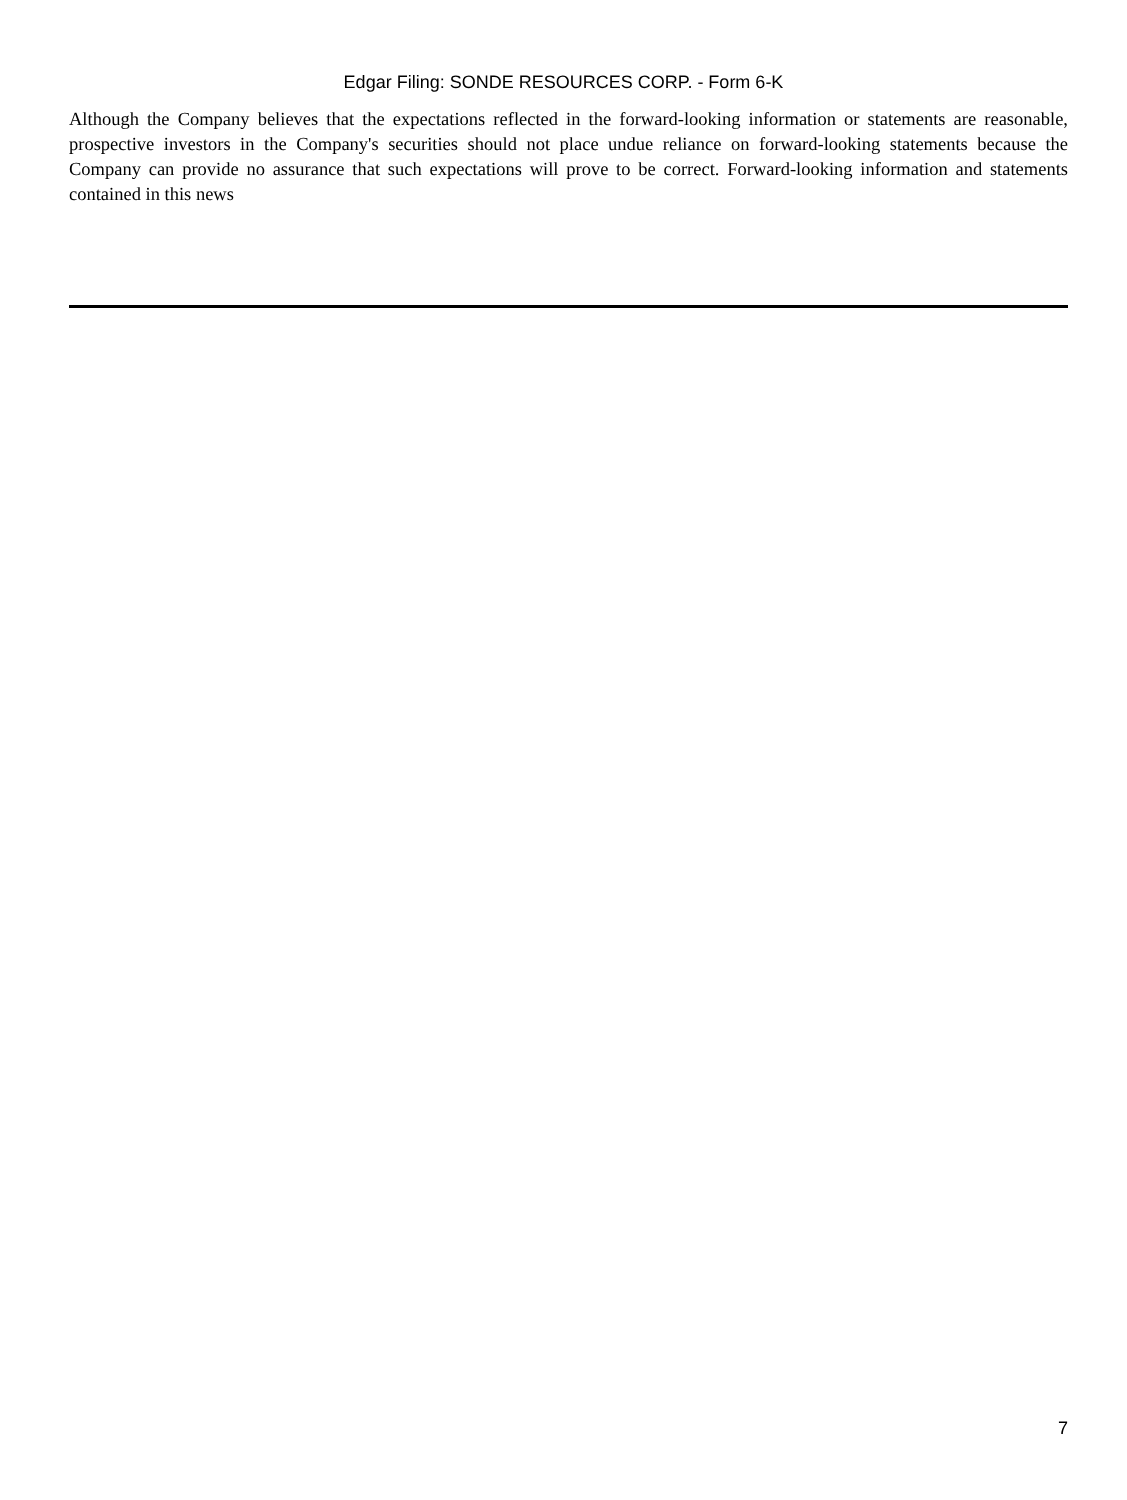Edgar Filing: SONDE RESOURCES CORP. - Form 6-K
Although the Company believes that the expectations reflected in the forward-looking information or statements are reasonable, prospective investors in the Company's securities should not place undue reliance on forward-looking statements because the Company can provide no assurance that such expectations will prove to be correct. Forward-looking information and statements contained in this news
7